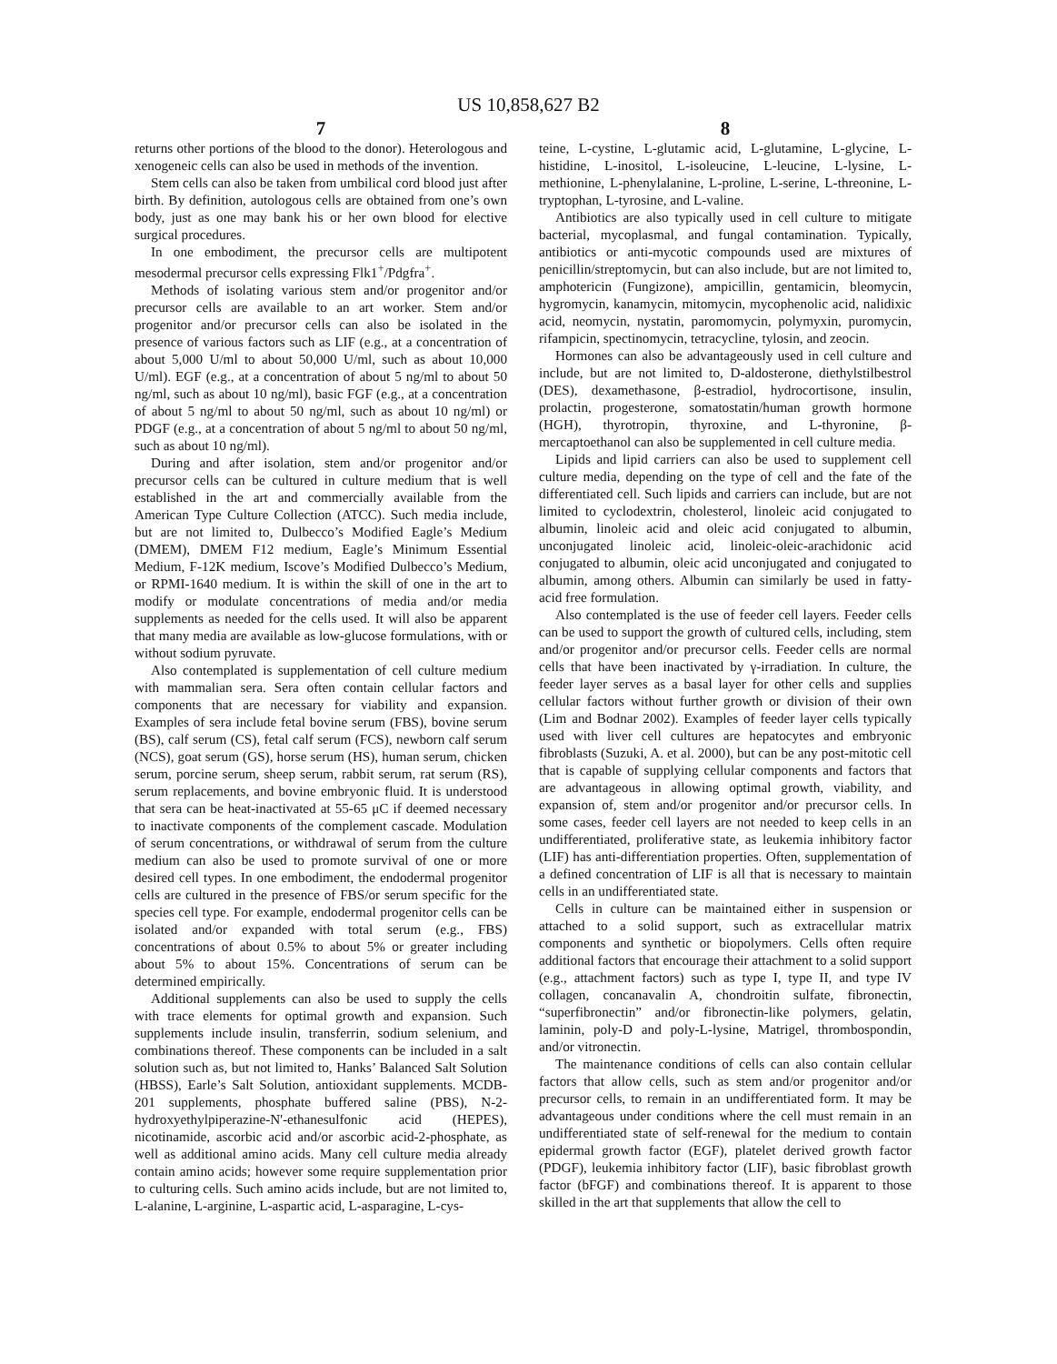US 10,858,627 B2
7
returns other portions of the blood to the donor). Heterologous and xenogeneic cells can also be used in methods of the invention.
Stem cells can also be taken from umbilical cord blood just after birth. By definition, autologous cells are obtained from one’s own body, just as one may bank his or her own blood for elective surgical procedures.
In one embodiment, the precursor cells are multipotent mesodermal precursor cells expressing Flk1<sup>+</sup>/Pdgfra<sup>+</sup>.
Methods of isolating various stem and/or progenitor and/or precursor cells are available to an art worker. Stem and/or progenitor and/or precursor cells can also be isolated in the presence of various factors such as LIF (e.g., at a concentration of about 5,000 U/ml to about 50,000 U/ml, such as about 10,000 U/ml). EGF (e.g., at a concentration of about 5 ng/ml to about 50 ng/ml, such as about 10 ng/ml), basic FGF (e.g., at a concentration of about 5 ng/ml to about 50 ng/ml, such as about 10 ng/ml) or PDGF (e.g., at a concentration of about 5 ng/ml to about 50 ng/ml, such as about 10 ng/ml).
During and after isolation, stem and/or progenitor and/or precursor cells can be cultured in culture medium that is well established in the art and commercially available from the American Type Culture Collection (ATCC). Such media include, but are not limited to, Dulbecco’s Modified Eagle’s Medium (DMEM), DMEM F12 medium, Eagle’s Minimum Essential Medium, F-12K medium, Iscove’s Modified Dulbecco’s Medium, or RPMI-1640 medium. It is within the skill of one in the art to modify or modulate concentrations of media and/or media supplements as needed for the cells used. It will also be apparent that many media are available as low-glucose formulations, with or without sodium pyruvate.
Also contemplated is supplementation of cell culture medium with mammalian sera. Sera often contain cellular factors and components that are necessary for viability and expansion. Examples of sera include fetal bovine serum (FBS), bovine serum (BS), calf serum (CS), fetal calf serum (FCS), newborn calf serum (NCS), goat serum (GS), horse serum (HS), human serum, chicken serum, porcine serum, sheep serum, rabbit serum, rat serum (RS), serum replacements, and bovine embryonic fluid. It is understood that sera can be heat-inactivated at 55-65 μC if deemed necessary to inactivate components of the complement cascade. Modulation of serum concentrations, or withdrawal of serum from the culture medium can also be used to promote survival of one or more desired cell types. In one embodiment, the endodermal progenitor cells are cultured in the presence of FBS/or serum specific for the species cell type. For example, endodermal progenitor cells can be isolated and/or expanded with total serum (e.g., FBS) concentrations of about 0.5% to about 5% or greater including about 5% to about 15%. Concentrations of serum can be determined empirically.
Additional supplements can also be used to supply the cells with trace elements for optimal growth and expansion. Such supplements include insulin, transferrin, sodium selenium, and combinations thereof. These components can be included in a salt solution such as, but not limited to, Hanks’ Balanced Salt Solution (HBSS), Earle’s Salt Solution, antioxidant supplements. MCDB-201 supplements, phosphate buffered saline (PBS), N-2-hydroxyethylpiperazine-N'-ethanesulfonic acid (HEPES), nicotinamide, ascorbic acid and/or ascorbic acid-2-phosphate, as well as additional amino acids. Many cell culture media already contain amino acids; however some require supplementation prior to culturing cells. Such amino acids include, but are not limited to, L-alanine, L-arginine, L-aspartic acid, L-asparagine, L-cys-
8
teine, L-cystine, L-glutamic acid, L-glutamine, L-glycine, L-histidine, L-inositol, L-isoleucine, L-leucine, L-lysine, L-methionine, L-phenylalanine, L-proline, L-serine, L-threonine, L-tryptophan, L-tyrosine, and L-valine.
Antibiotics are also typically used in cell culture to mitigate bacterial, mycoplasmal, and fungal contamination. Typically, antibiotics or anti-mycotic compounds used are mixtures of penicillin/streptomycin, but can also include, but are not limited to, amphotericin (Fungizone), ampicillin, gentamicin, bleomycin, hygromycin, kanamycin, mitomycin, mycophenolic acid, nalidixic acid, neomycin, nystatin, paromomycin, polymyxin, puromycin, rifampicin, spectinomycin, tetracycline, tylosin, and zeocin.
Hormones can also be advantageously used in cell culture and include, but are not limited to, D-aldosterone, diethylstilbestrol (DES), dexamethasone, β-estradiol, hydrocortisone, insulin, prolactin, progesterone, somatostatin/human growth hormone (HGH), thyrotropin, thyroxine, and L-thyronine, β-mercaptoethanol can also be supplemented in cell culture media.
Lipids and lipid carriers can also be used to supplement cell culture media, depending on the type of cell and the fate of the differentiated cell. Such lipids and carriers can include, but are not limited to cyclodextrin, cholesterol, linoleic acid conjugated to albumin, linoleic acid and oleic acid conjugated to albumin, unconjugated linoleic acid, linoleic-oleic-arachidonic acid conjugated to albumin, oleic acid unconjugated and conjugated to albumin, among others. Albumin can similarly be used in fatty-acid free formulation.
Also contemplated is the use of feeder cell layers. Feeder cells can be used to support the growth of cultured cells, including, stem and/or progenitor and/or precursor cells. Feeder cells are normal cells that have been inactivated by γ-irradiation. In culture, the feeder layer serves as a basal layer for other cells and supplies cellular factors without further growth or division of their own (Lim and Bodnar 2002). Examples of feeder layer cells typically used with liver cell cultures are hepatocytes and embryonic fibroblasts (Suzuki, A. et al. 2000), but can be any post-mitotic cell that is capable of supplying cellular components and factors that are advantageous in allowing optimal growth, viability, and expansion of, stem and/or progenitor and/or precursor cells. In some cases, feeder cell layers are not needed to keep cells in an undifferentiated, proliferative state, as leukemia inhibitory factor (LIF) has anti-differentiation properties. Often, supplementation of a defined concentration of LIF is all that is necessary to maintain cells in an undifferentiated state.
Cells in culture can be maintained either in suspension or attached to a solid support, such as extracellular matrix components and synthetic or biopolymers. Cells often require additional factors that encourage their attachment to a solid support (e.g., attachment factors) such as type I, type II, and type IV collagen, concanavalin A, chondroitin sulfate, fibronectin, “superfibronectin” and/or fibronectin-like polymers, gelatin, laminin, poly-D and poly-L-lysine, Matrigel, thrombospondin, and/or vitronectin.
The maintenance conditions of cells can also contain cellular factors that allow cells, such as stem and/or progenitor and/or precursor cells, to remain in an undifferentiated form. It may be advantageous under conditions where the cell must remain in an undifferentiated state of self-renewal for the medium to contain epidermal growth factor (EGF), platelet derived growth factor (PDGF), leukemia inhibitory factor (LIF), basic fibroblast growth factor (bFGF) and combinations thereof. It is apparent to those skilled in the art that supplements that allow the cell to